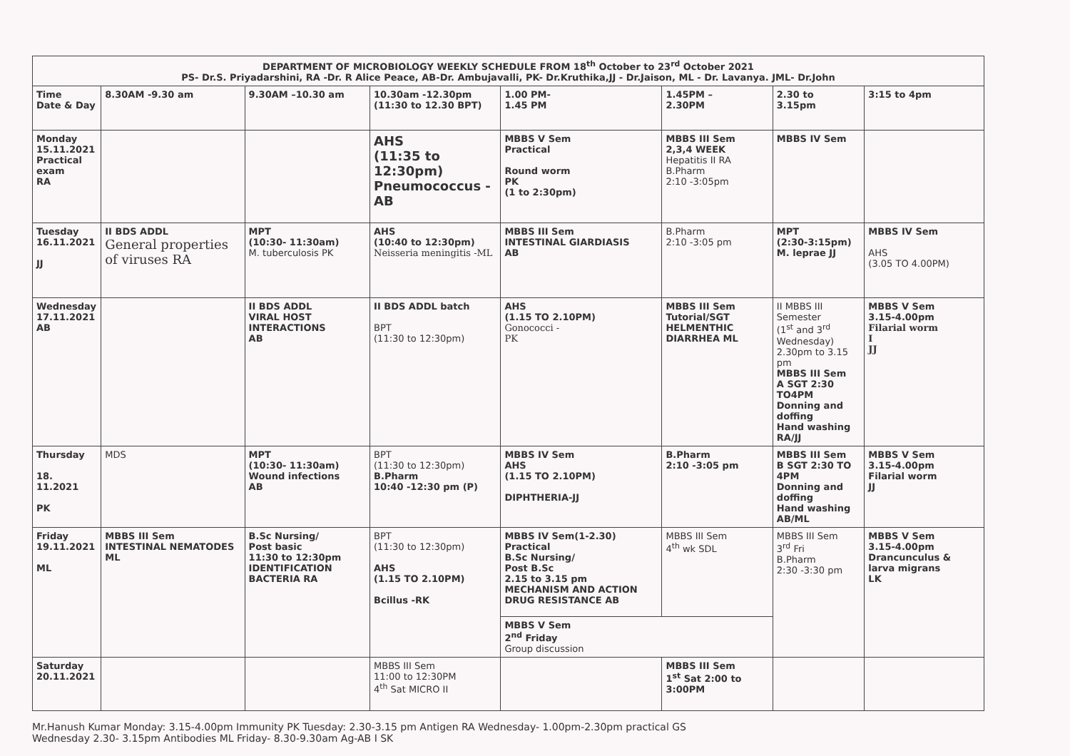| DEPARTMENT OF MICROBIOLOGY WEEKLY SCHEDULE FROM 18<sup>th</sup> October to 23<sup>rd</sup> October 2021 PS- Dr.S. Priyadarshini, RA -Dr. R Alice Peace, AB-Dr. Ambujavalli, PK- Dr.Kruthika,JJ - Dr.Jaison, ML - Dr. Lavanya. JML- Dr.John | | | | | | | |
| Time Date & Day | 8.30AM -9.30 am | 9.30AM –10.30 am | 10.30am -12.30pm (11:30 to 12.30 BPT) | 1.00 PM- 1.45 PM | 1.45PM – 2.30PM | 2.30 to 3.15pm | 3:15 to 4pm |
| Monday 15.11.2021 Practical exam RA | | | AHS (11:35 to 12:30pm) Pneumococcus - AB | MBBS V Sem Practical Round worm PK (1 to 2:30pm) | MBBS III Sem 2,3,4 WEEK Hepatitis II RA B.Pharm 2:10 -3:05pm | MBBS IV Sem | |
| Tuesday 16.11.2021 JJ | II BDS ADDL General properties of viruses RA | MPT (10:30- 11:30am) M. tuberculosis PK | AHS (10:40 to 12:30pm) Neisseria meningitis -ML | MBBS III Sem INTESTINAL GIARDIASIS AB | B.Pharm 2:10 -3:05 pm | MPT (2:30-3:15pm) M. leprae JJ | MBBS IV Sem AHS (3.05 TO 4.00PM) |
| Wednesday 17.11.2021 AB | | II BDS ADDL VIRAL HOST INTERACTIONS AB | II BDS ADDL batch BPT (11:30 to 12:30pm) | AHS (1.15 TO 2.10PM) Gonococci - PK | MBBS III Sem Tutorial/SGT HELMENTHIC DIARRHEA ML | II MBBS III Semester (1<sup>st</sup> and 3<sup>rd</sup> Wednesday) 2.30pm to 3.15 pm MBBS III Sem A SGT 2:30 TO4PM Donning and doffing Hand washing RA/JJ | MBBS V Sem 3.15-4.00pm Filarial worm I JJ |
| Thursday 18. 11.2021 PK | MDS | MPT (10:30- 11:30am) Wound infections AB | BPT (11:30 to 12:30pm) B.Pharm 10:40 -12:30 pm (P) | MBBS IV Sem AHS (1.15 TO 2.10PM) DIPHTHERIA-JJ | B.Pharm 2:10 -3:05 pm | MBBS III Sem B SGT 2:30 TO 4PM Donning and doffing Hand washing AB/ML | MBBS V Sem 3.15-4.00pm Filarial worm JJ |
| Friday 19.11.2021 ML | MBBS III Sem INTESTINAL NEMATODES ML | B.Sc Nursing/ Post basic 11:30 to 12:30pm IDENTIFICATION BACTERIA RA | BPT (11:30 to 12:30pm) AHS (1.15 TO 2.10PM) Bcillus -RK | MBBS IV Sem(1-2.30) Practical B.Sc Nursing/ Post B.Sc 2.15 to 3.15 pm MECHANISM AND ACTION DRUG RESISTANCE AB | MBBS III Sem 4<sup>th</sup> wk SDL | MBBS III Sem 3<sup>rd</sup> Fri B.Pharm 2:30 -3:30 pm | MBBS V Sem 3.15-4.00pm Drancunculus & larva migrans LK |
| | | | | MBBS V Sem 2<sup>nd</sup> Friday Group discussion | | | |
| Saturday 20.11.2021 | | | MBBS III Sem 11:00 to 12:30PM 4<sup>th</sup> Sat MICRO II | | MBBS III Sem 1<sup>st</sup> Sat 2:00 to 3:00PM | | |
Mr.Hanush Kumar Monday: 3.15-4.00pm Immunity PK Tuesday: 2.30-3.15 pm Antigen RA Wednesday- 1.00pm-2.30pm practical GS
Wednesday 2.30- 3.15pm Antibodies ML Friday- 8.30-9.30am Ag-AB I SK